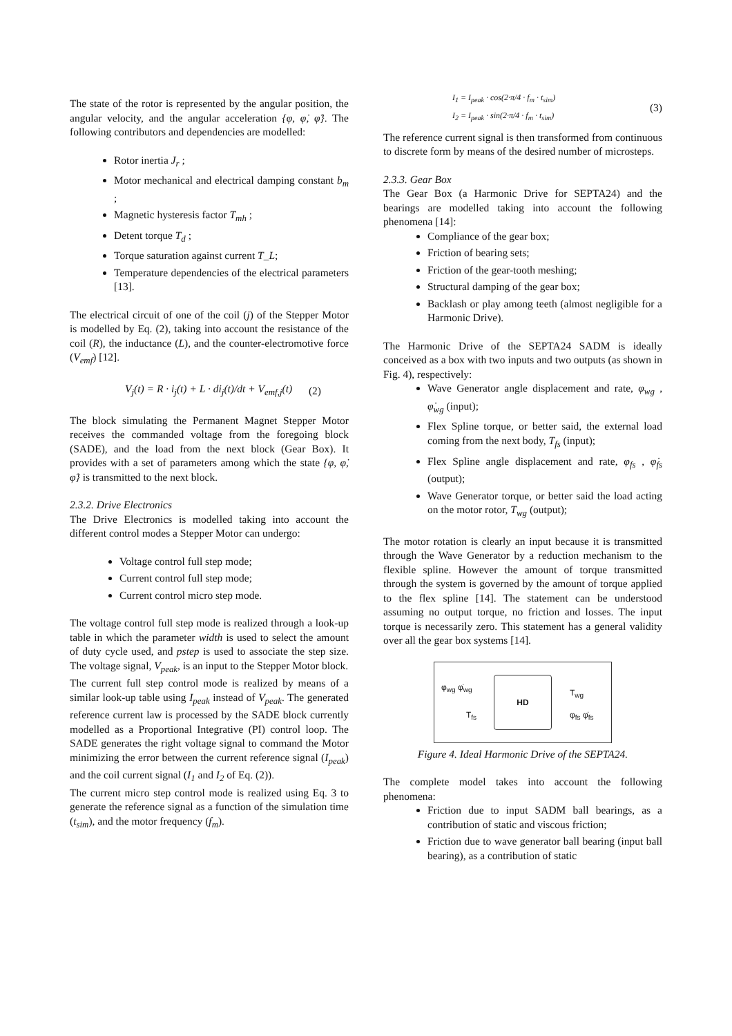The state of the rotor is represented by the angular position, the angular velocity, and the angular acceleration {φ, φ̇, φ̈}. The following contributors and dependencies are modelled:
Rotor inertia J<sub>r</sub> ;
Motor mechanical and electrical damping constant b<sub>m</sub> ;
Magnetic hysteresis factor T<sub>mh</sub> ;
Detent torque T<sub>d</sub> ;
Torque saturation against current T_L;
Temperature dependencies of the electrical parameters [13].
The electrical circuit of one of the coil (j) of the Stepper Motor is modelled by Eq. (2), taking into account the resistance of the coil (R), the inductance (L), and the counter-electromotive force (V<sub>emf</sub>) [12].
V<sub>j</sub>(t) = R · i<sub>j</sub>(t) + L · di<sub>j</sub>(t)/dt + V<sub>emf,j</sub>(t) (2)
The block simulating the Permanent Magnet Stepper Motor receives the commanded voltage from the foregoing block (SADE), and the load from the next block (Gear Box). It provides with a set of parameters among which the state {φ, φ̇, φ̈} is transmitted to the next block.
2.3.2. Drive Electronics
The Drive Electronics is modelled taking into account the different control modes a Stepper Motor can undergo:
Voltage control full step mode;
Current control full step mode;
Current control micro step mode.
The voltage control full step mode is realized through a look-up table in which the parameter width is used to select the amount of duty cycle used, and pstep is used to associate the step size. The voltage signal, V<sub>peak</sub>, is an input to the Stepper Motor block.
The current full step control mode is realized by means of a similar look-up table using I<sub>peak</sub> instead of V<sub>peak</sub>. The generated reference current law is processed by the SADE block currently modelled as a Proportional Integrative (PI) control loop. The SADE generates the right voltage signal to command the Motor minimizing the error between the current reference signal (I<sub>peak</sub>) and the coil current signal (I<sub>1</sub> and I<sub>2</sub> of Eq. (2)).
The current micro step control mode is realized using Eq. 3 to generate the reference signal as a function of the simulation time (t<sub>sim</sub>), and the motor frequency (f<sub>m</sub>).
I<sub>1</sub> = I<sub>peak</sub> · cos(2·π/4 · f<sub>m</sub> · t<sub>sim</sub>)
I<sub>2</sub> = I<sub>peak</sub> · sin(2·π/4 · f<sub>m</sub> · t<sub>sim</sub>) (3)
The reference current signal is then transformed from continuous to discrete form by means of the desired number of microsteps.
2.3.3. Gear Box
The Gear Box (a Harmonic Drive for SEPTA24) and the bearings are modelled taking into account the following phenomena [14]:
Compliance of the gear box;
Friction of bearing sets;
Friction of the gear-tooth meshing;
Structural damping of the gear box;
Backlash or play among teeth (almost negligible for a Harmonic Drive).
The Harmonic Drive of the SEPTA24 SADM is ideally conceived as a box with two inputs and two outputs (as shown in Fig. 4), respectively:
Wave Generator angle displacement and rate, φ<sub>wg</sub> , φ̇<sub>wg</sub> (input);
Flex Spline torque, or better said, the external load coming from the next body, T<sub>fs</sub> (input);
Flex Spline angle displacement and rate, φ<sub>fs</sub> , φ̇<sub>fs</sub> (output);
Wave Generator torque, or better said the load acting on the motor rotor, T<sub>wg</sub> (output);
The motor rotation is clearly an input because it is transmitted through the Wave Generator by a reduction mechanism to the flexible spline. However the amount of torque transmitted through the system is governed by the amount of torque applied to the flex spline [14]. The statement can be understood assuming no output torque, no friction and losses. The input torque is necessarily zero. This statement has a general validity over all the gear box systems [14].
HD
φ<sub>wg</sub> φ̇<sub>wg</sub>
T<sub>fs</sub>
T<sub>wg</sub>
φ<sub>fs</sub> φ̇<sub>fs</sub>
Figure 4. Ideal Harmonic Drive of the SEPTA24.
The complete model takes into account the following phenomena:
Friction due to input SADM ball bearings, as a contribution of static and viscous friction;
Friction due to wave generator ball bearing (input ball bearing), as a contribution of static